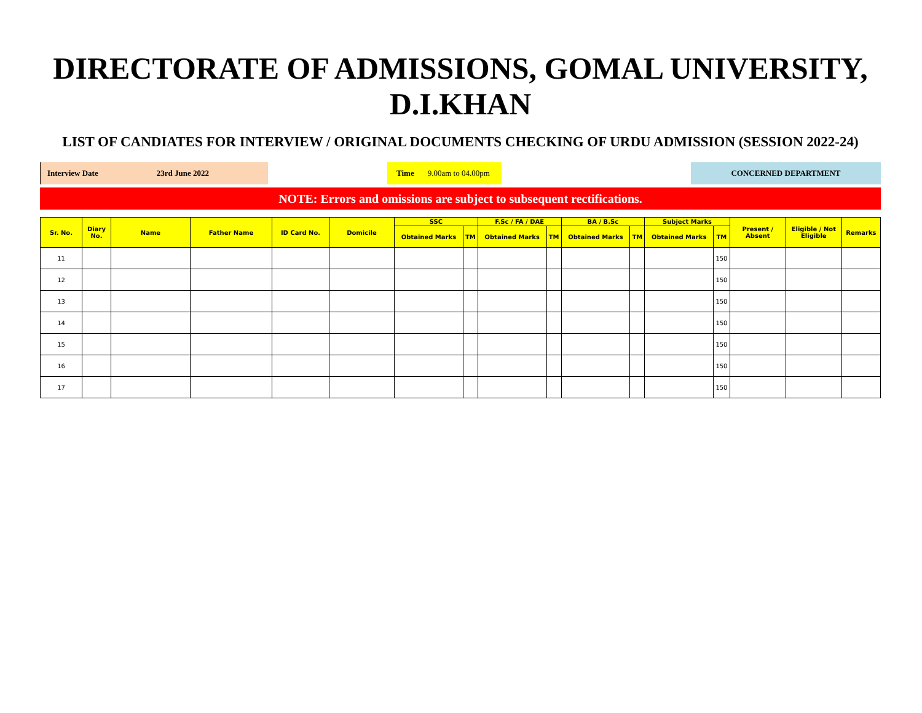DIRECTORATE OF ADMISSIONS, GOMAL UNIVERSITY, D.I.KHAN
LIST OF CANDIATES FOR INTERVIEW / ORIGINAL DOCUMENTS CHECKING OF URDU ADMISSION (SESSION 2022-24)
Interview Date 23rd June 2022 Time 9.00am to 04.00pm CONCERNED DEPARTMENT
NOTE: Errors and omissions are subject to subsequent rectifications.
| Sr. No. | Diary No. | Name | Father Name | ID Card No. | Domicile | SSC | | F.Sc / FA / DAE | | BA / B.Sc | | Subject Marks | | Present / Absent | Eligible / Not Eligible | Remarks |
| --- | --- | --- | --- | --- | --- | --- | --- | --- | --- | --- | --- | --- | --- | --- | --- | --- |
| | | | | | | Obtained Marks | TM | Obtained Marks | TM | Obtained Marks | TM | Obtained Marks | TM | | | |
| 11 | | | | | | | | | | | | | 150 | | | |
| 12 | | | | | | | | | | | | | 150 | | | |
| 13 | | | | | | | | | | | | | 150 | | | |
| 14 | | | | | | | | | | | | | 150 | | | |
| 15 | | | | | | | | | | | | | 150 | | | |
| 16 | | | | | | | | | | | | | 150 | | | |
| 17 | | | | | | | | | | | | | 150 | | | |